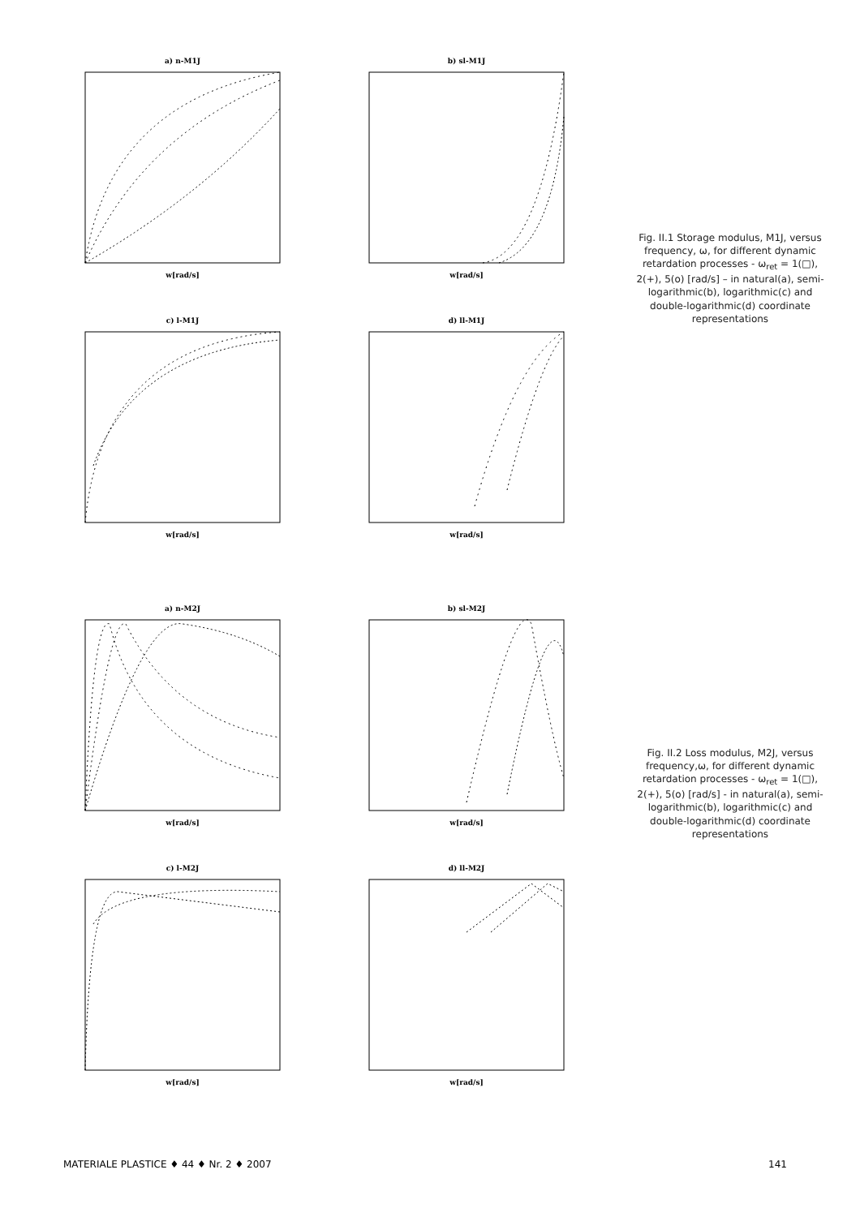a) n-M1J
w[rad/s]
b) sl-M1J
w[rad/s]
c) l-M1J
w[rad/s]
d) ll-M1J
w[rad/s]
Fig. II.1 Storage modulus, M1J, versus frequency, ω, for different dynamic retardation processes - ω<sub>ret</sub> = 1(□), 2(+), 5(o) [rad/s] – in natural(a), semi-logarithmic(b), logarithmic(c) and double-logarithmic(d) coordinate representations
a) n-M2J
w[rad/s]
b) sl-M2J
w[rad/s]
c) l-M2J
w[rad/s]
d) ll-M2J
w[rad/s]
Fig. II.2 Loss modulus, M2J, versus frequency,ω, for different dynamic retardation processes - ω<sub>ret</sub> = 1(□), 2(+), 5(o) [rad/s] - in natural(a), semi-logarithmic(b), logarithmic(c) and double-logarithmic(d) coordinate representations
MATERIALE PLASTICE ♦ 44 ♦ Nr. 2 ♦ 2007 141